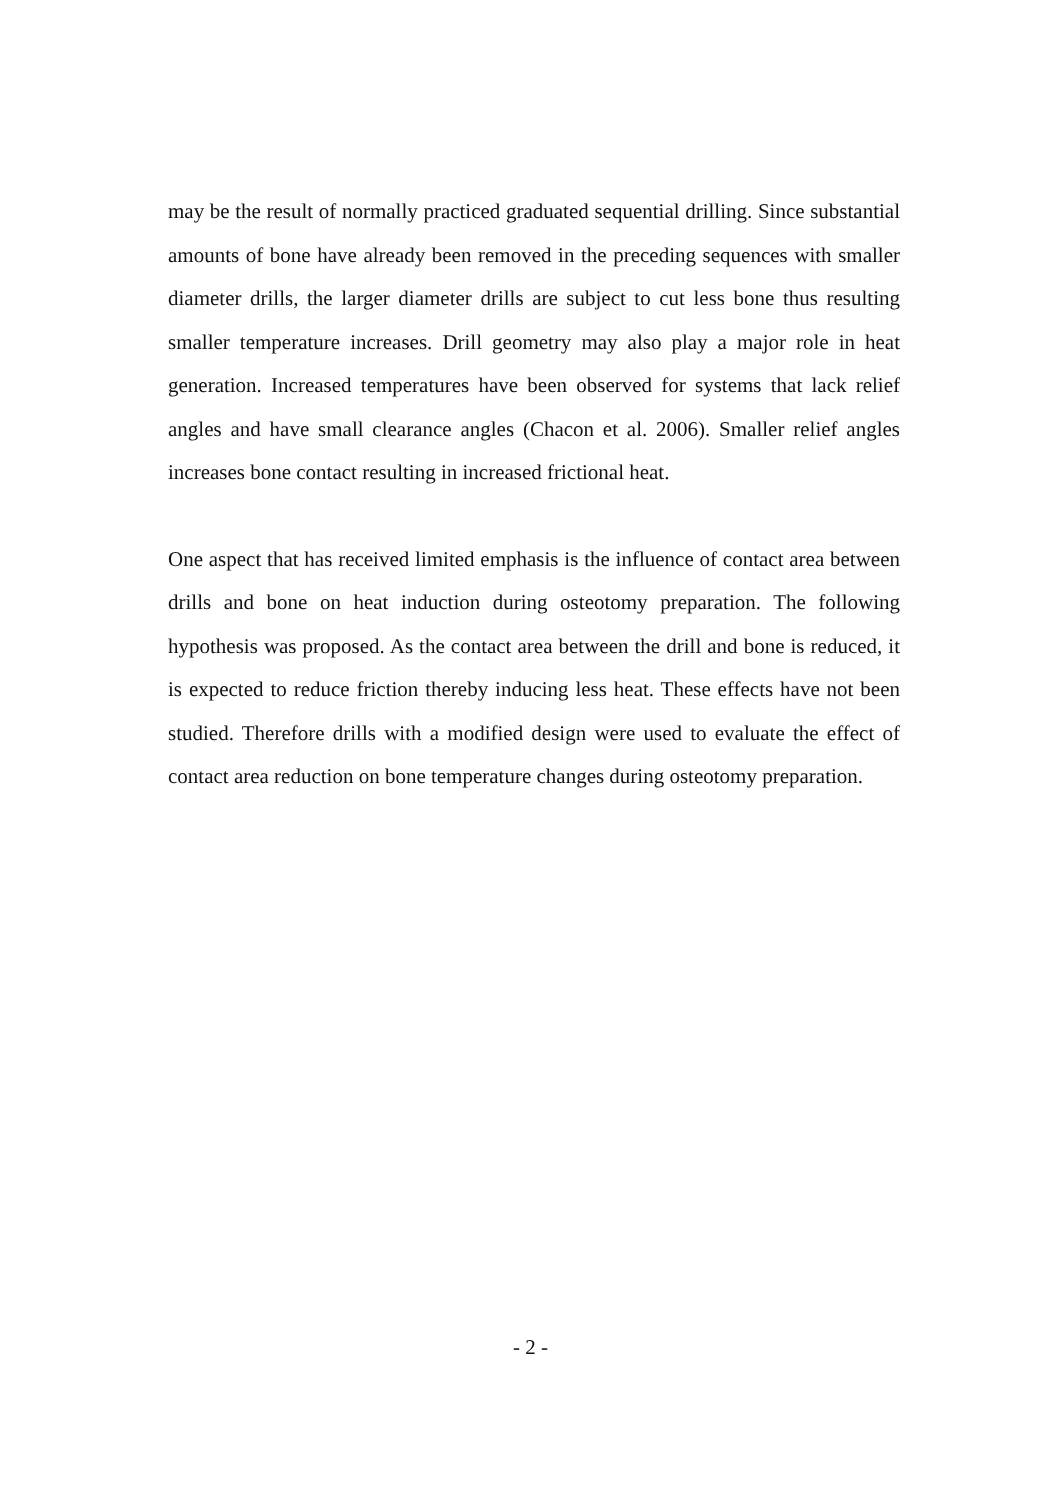may be the result of normally practiced graduated sequential drilling. Since substantial amounts of bone have already been removed in the preceding sequences with smaller diameter drills, the larger diameter drills are subject to cut less bone thus resulting smaller temperature increases. Drill geometry may also play a major role in heat generation. Increased temperatures have been observed for systems that lack relief angles and have small clearance angles (Chacon et al. 2006). Smaller relief angles increases bone contact resulting in increased frictional heat.
One aspect that has received limited emphasis is the influence of contact area between drills and bone on heat induction during osteotomy preparation. The following hypothesis was proposed. As the contact area between the drill and bone is reduced, it is expected to reduce friction thereby inducing less heat. These effects have not been studied. Therefore drills with a modified design were used to evaluate the effect of contact area reduction on bone temperature changes during osteotomy preparation.
- 2 -